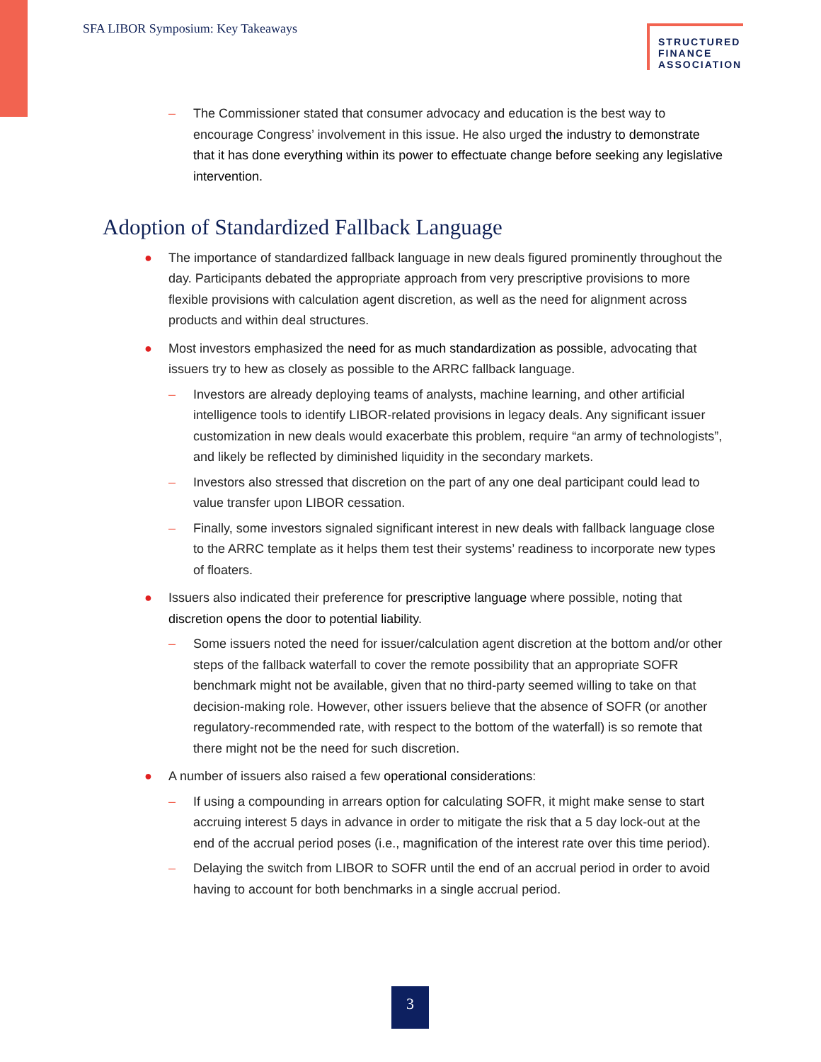SFA LIBOR Symposium: Key Takeaways
STRUCTURED
FINANCE
ASSOCIATION
– The Commissioner stated that consumer advocacy and education is the best way to encourage Congress’ involvement in this issue. He also urged the industry to demonstrate that it has done everything within its power to effectuate change before seeking any legislative intervention.
Adoption of Standardized Fallback Language
● The importance of standardized fallback language in new deals figured prominently throughout the day. Participants debated the appropriate approach from very prescriptive provisions to more flexible provisions with calculation agent discretion, as well as the need for alignment across products and within deal structures.
● Most investors emphasized the need for as much standardization as possible, advocating that issuers try to hew as closely as possible to the ARRC fallback language.
– Investors are already deploying teams of analysts, machine learning, and other artificial intelligence tools to identify LIBOR-related provisions in legacy deals. Any significant issuer customization in new deals would exacerbate this problem, require “an army of technologists”, and likely be reflected by diminished liquidity in the secondary markets.
– Investors also stressed that discretion on the part of any one deal participant could lead to value transfer upon LIBOR cessation.
– Finally, some investors signaled significant interest in new deals with fallback language close to the ARRC template as it helps them test their systems’ readiness to incorporate new types of floaters.
● Issuers also indicated their preference for prescriptive language where possible, noting that discretion opens the door to potential liability.
– Some issuers noted the need for issuer/calculation agent discretion at the bottom and/or other steps of the fallback waterfall to cover the remote possibility that an appropriate SOFR benchmark might not be available, given that no third-party seemed willing to take on that decision-making role. However, other issuers believe that the absence of SOFR (or another regulatory-recommended rate, with respect to the bottom of the waterfall) is so remote that there might not be the need for such discretion.
● A number of issuers also raised a few operational considerations:
– If using a compounding in arrears option for calculating SOFR, it might make sense to start accruing interest 5 days in advance in order to mitigate the risk that a 5 day lock-out at the end of the accrual period poses (i.e., magnification of the interest rate over this time period).
– Delaying the switch from LIBOR to SOFR until the end of an accrual period in order to avoid having to account for both benchmarks in a single accrual period.
3